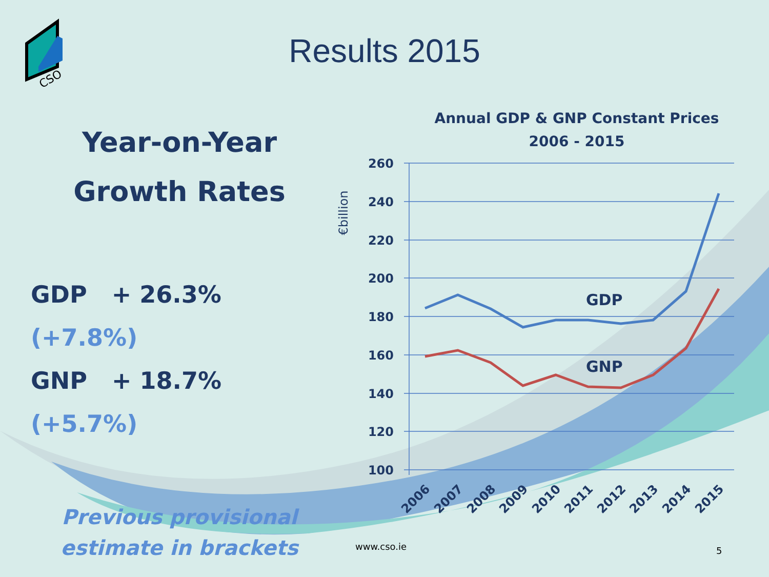CSO
Results 2015
Year-on-Year
Growth Rates
GDP + 26.3% (+7.8%)
GNP + 18.7% (+5.7%)
Previous provisional
estimate in brackets
Annual GDP & GNP Constant Prices
2006 - 2015
€billion
260
240
220
200
180
160
140
120
100
GDP
GNP
2006
2007
2008
2009
2010
2011
2012
2013
2014
2015
www.cso.ie 5